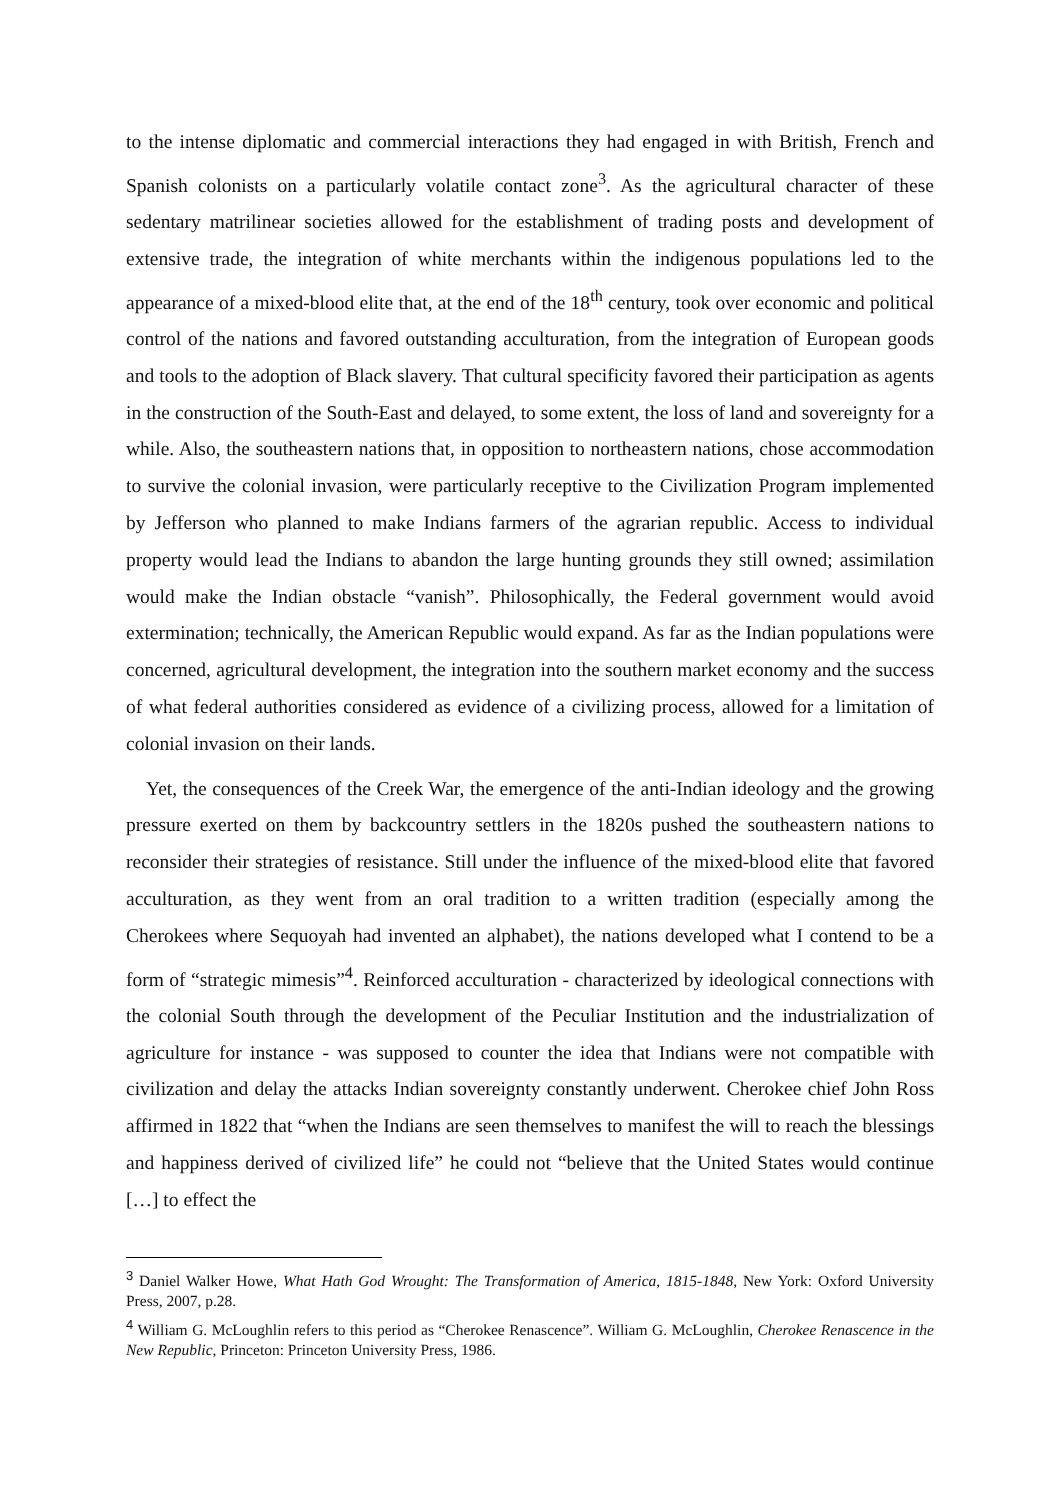to the intense diplomatic and commercial interactions they had engaged in with British, French and Spanish colonists on a particularly volatile contact zone<sup>3</sup>. As the agricultural character of these sedentary matrilinear societies allowed for the establishment of trading posts and development of extensive trade, the integration of white merchants within the indigenous populations led to the appearance of a mixed-blood elite that, at the end of the 18<sup>th</sup> century, took over economic and political control of the nations and favored outstanding acculturation, from the integration of European goods and tools to the adoption of Black slavery. That cultural specificity favored their participation as agents in the construction of the South-East and delayed, to some extent, the loss of land and sovereignty for a while. Also, the southeastern nations that, in opposition to northeastern nations, chose accommodation to survive the colonial invasion, were particularly receptive to the Civilization Program implemented by Jefferson who planned to make Indians farmers of the agrarian republic. Access to individual property would lead the Indians to abandon the large hunting grounds they still owned; assimilation would make the Indian obstacle “vanish”. Philosophically, the Federal government would avoid extermination; technically, the American Republic would expand. As far as the Indian populations were concerned, agricultural development, the integration into the southern market economy and the success of what federal authorities considered as evidence of a civilizing process, allowed for a limitation of colonial invasion on their lands.
Yet, the consequences of the Creek War, the emergence of the anti-Indian ideology and the growing pressure exerted on them by backcountry settlers in the 1820s pushed the southeastern nations to reconsider their strategies of resistance. Still under the influence of the mixed-blood elite that favored acculturation, as they went from an oral tradition to a written tradition (especially among the Cherokees where Sequoyah had invented an alphabet), the nations developed what I contend to be a form of “strategic mimesis”<sup>4</sup>. Reinforced acculturation - characterized by ideological connections with the colonial South through the development of the Peculiar Institution and the industrialization of agriculture for instance - was supposed to counter the idea that Indians were not compatible with civilization and delay the attacks Indian sovereignty constantly underwent. Cherokee chief John Ross affirmed in 1822 that “when the Indians are seen themselves to manifest the will to reach the blessings and happiness derived of civilized life” he could not “believe that the United States would continue […] to effect the
<sup>3</sup> Daniel Walker Howe, What Hath God Wrought: The Transformation of America, 1815-1848, New York: Oxford University Press, 2007, p.28.
<sup>4</sup> William G. McLoughlin refers to this period as “Cherokee Renascence”. William G. McLoughlin, Cherokee Renascence in the New Republic, Princeton: Princeton University Press, 1986.